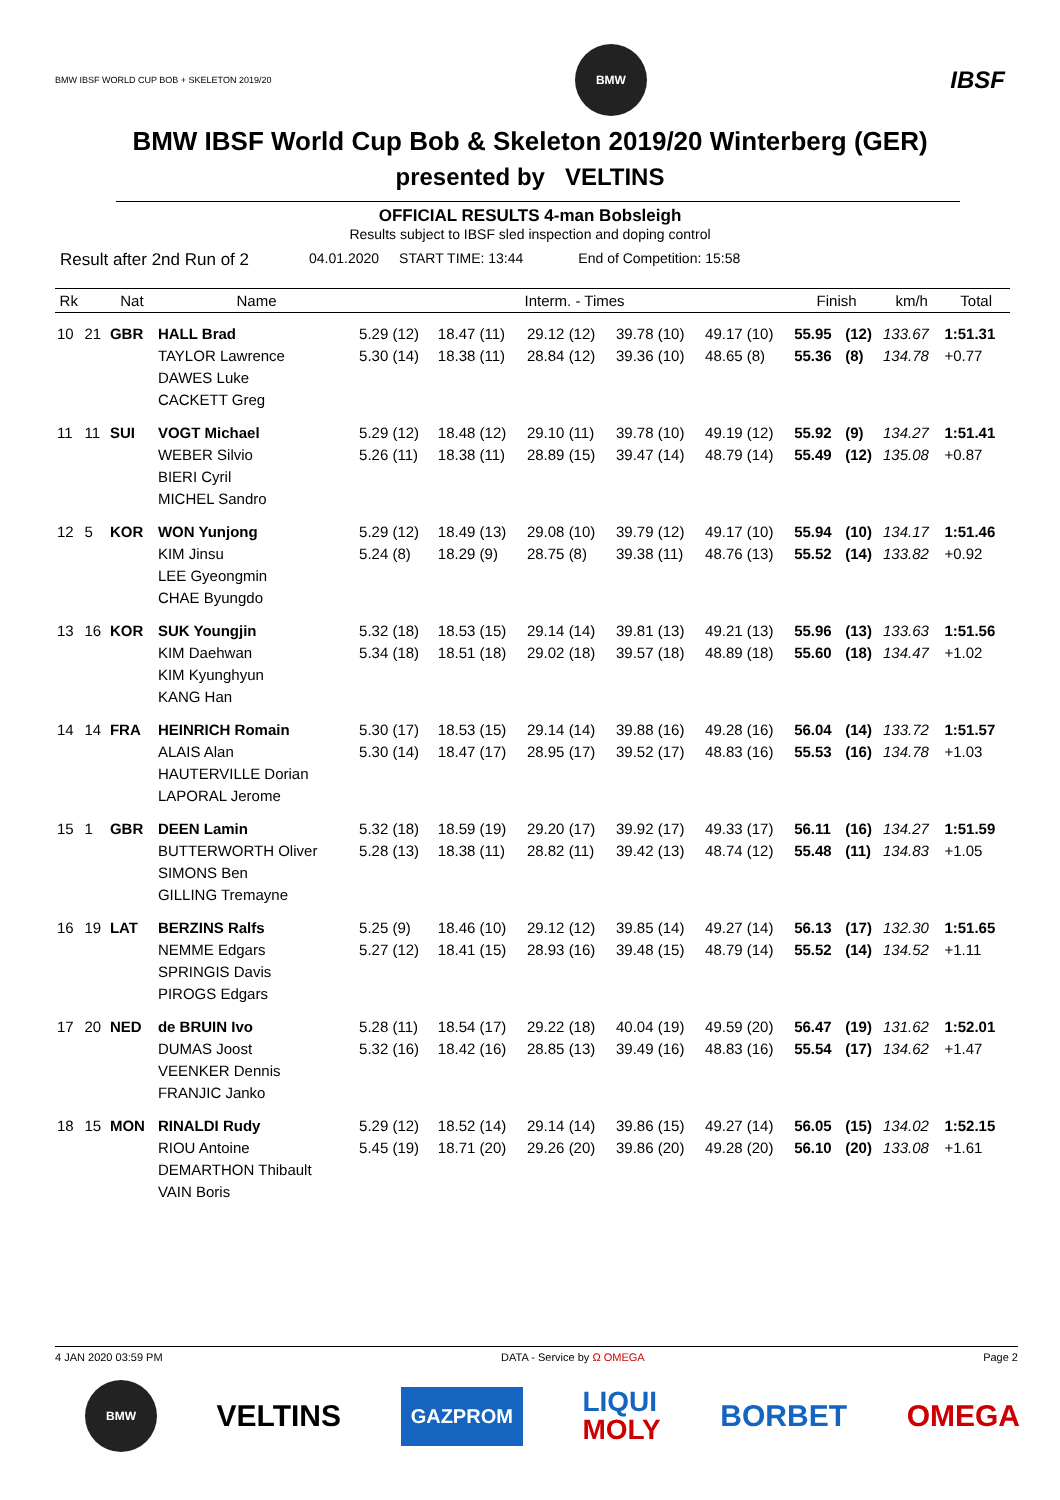BMW IBSF WORLD CUP BOB + SKELETON 2019/20
BMW
IBSF
BMW IBSF World Cup Bob & Skeleton 2019/20 Winterberg (GER)
presented by VELTINS
OFFICIAL RESULTS 4-man Bobsleigh
Results subject to IBSF sled inspection and doping control
Result after 2nd Run of 2 04.01.2020 START TIME: 13:44 End of Competition: 15:58
| Rk | | Nat | Name | Interm. - Times | | | | | Finish | | km/h | Total |
| --- | --- | --- | --- | --- | --- | --- | --- | --- | --- | --- | --- | --- |
| 10 | 21 | GBR | HALL Brad TAYLOR Lawrence DAWES Luke CACKETT Greg | 5.29 (12) 5.30 (14) | 18.47 (11) 18.38 (11) | 29.12 (12) 28.84 (12) | 39.78 (10) 39.36 (10) | 49.17 (10) 48.65 (8) | 55.95 55.36 | (12) (8) | 133.67 134.78 | 1:51.31 +0.77 |
| 11 | 11 | SUI | VOGT Michael WEBER Silvio BIERI Cyril MICHEL Sandro | 5.29 (12) 5.26 (11) | 18.48 (12) 18.38 (11) | 29.10 (11) 28.89 (15) | 39.78 (10) 39.47 (14) | 49.19 (12) 48.79 (14) | 55.92 55.49 | (9) (12) | 134.27 135.08 | 1:51.41 +0.87 |
| 12 | 5 | KOR | WON Yunjong KIM Jinsu LEE Gyeongmin CHAE Byungdo | 5.29 (12) 5.24 (8) | 18.49 (13) 18.29 (9) | 29.08 (10) 28.75 (8) | 39.79 (12) 39.38 (11) | 49.17 (10) 48.76 (13) | 55.94 55.52 | (10) (14) | 134.17 133.82 | 1:51.46 +0.92 |
| 13 | 16 | KOR | SUK Youngjin KIM Daehwan KIM Kyunghyun KANG Han | 5.32 (18) 5.34 (18) | 18.53 (15) 18.51 (18) | 29.14 (14) 29.02 (18) | 39.81 (13) 39.57 (18) | 49.21 (13) 48.89 (18) | 55.96 55.60 | (13) (18) | 133.63 134.47 | 1:51.56 +1.02 |
| 14 | 14 | FRA | HEINRICH Romain ALAIS Alan HAUTERVILLE Dorian LAPORAL Jerome | 5.30 (17) 5.30 (14) | 18.53 (15) 18.47 (17) | 29.14 (14) 28.95 (17) | 39.88 (16) 39.52 (17) | 49.28 (16) 48.83 (16) | 56.04 55.53 | (14) (16) | 133.72 134.78 | 1:51.57 +1.03 |
| 15 | 1 | GBR | DEEN Lamin BUTTERWORTH Oliver SIMONS Ben GILLING Tremayne | 5.32 (18) 5.28 (13) | 18.59 (19) 18.38 (11) | 29.20 (17) 28.82 (11) | 39.92 (17) 39.42 (13) | 49.33 (17) 48.74 (12) | 56.11 55.48 | (16) (11) | 134.27 134.83 | 1:51.59 +1.05 |
| 16 | 19 | LAT | BERZINS Ralfs NEMME Edgars SPRINGIS Davis PIROGS Edgars | 5.25 (9) 5.27 (12) | 18.46 (10) 18.41 (15) | 29.12 (12) 28.93 (16) | 39.85 (14) 39.48 (15) | 49.27 (14) 48.79 (14) | 56.13 55.52 | (17) (14) | 132.30 134.52 | 1:51.65 +1.11 |
| 17 | 20 | NED | de BRUIN Ivo DUMAS Joost VEENKER Dennis FRANJIC Janko | 5.28 (11) 5.32 (16) | 18.54 (17) 18.42 (16) | 29.22 (18) 28.85 (13) | 40.04 (19) 39.49 (16) | 49.59 (20) 48.83 (16) | 56.47 55.54 | (19) (17) | 131.62 134.62 | 1:52.01 +1.47 |
| 18 | 15 | MON | RINALDI Rudy RIOU Antoine DEMARTHON Thibault VAIN Boris | 5.29 (12) 5.45 (19) | 18.52 (14) 18.71 (20) | 29.14 (14) 29.26 (20) | 39.86 (15) 39.86 (20) | 49.27 (14) 49.28 (20) | 56.05 56.10 | (15) (20) | 134.02 133.08 | 1:52.15 +1.61 |
4 JAN 2020 03:59 PM DATA - Service by Ω OMEGA Page 2
BMW
VELTINS GAZPROM LIQUI
MOLY BORBET OMEGA